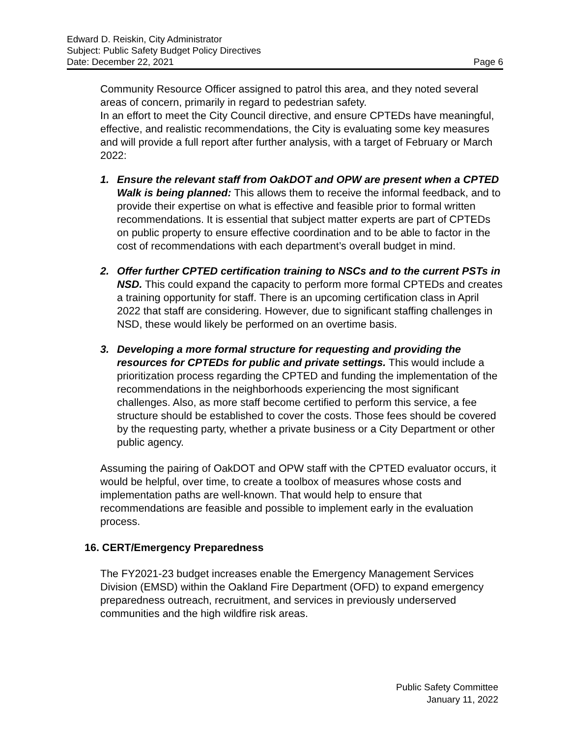Edward D. Reiskin, City Administrator
Subject: Public Safety Budget Policy Directives
Date: December 22, 2021 Page 6
Community Resource Officer assigned to patrol this area, and they noted several areas of concern, primarily in regard to pedestrian safety.
In an effort to meet the City Council directive, and ensure CPTEDs have meaningful, effective, and realistic recommendations, the City is evaluating some key measures and will provide a full report after further analysis, with a target of February or March 2022:
1. Ensure the relevant staff from OakDOT and OPW are present when a CPTED Walk is being planned: This allows them to receive the informal feedback, and to provide their expertise on what is effective and feasible prior to formal written recommendations. It is essential that subject matter experts are part of CPTEDs on public property to ensure effective coordination and to be able to factor in the cost of recommendations with each department’s overall budget in mind.
2. Offer further CPTED certification training to NSCs and to the current PSTs in NSD. This could expand the capacity to perform more formal CPTEDs and creates a training opportunity for staff. There is an upcoming certification class in April 2022 that staff are considering. However, due to significant staffing challenges in NSD, these would likely be performed on an overtime basis.
3. Developing a more formal structure for requesting and providing the resources for CPTEDs for public and private settings. This would include a prioritization process regarding the CPTED and funding the implementation of the recommendations in the neighborhoods experiencing the most significant challenges. Also, as more staff become certified to perform this service, a fee structure should be established to cover the costs. Those fees should be covered by the requesting party, whether a private business or a City Department or other public agency.
Assuming the pairing of OakDOT and OPW staff with the CPTED evaluator occurs, it would be helpful, over time, to create a toolbox of measures whose costs and implementation paths are well-known. That would help to ensure that recommendations are feasible and possible to implement early in the evaluation process.
16. CERT/Emergency Preparedness
The FY2021-23 budget increases enable the Emergency Management Services Division (EMSD) within the Oakland Fire Department (OFD) to expand emergency preparedness outreach, recruitment, and services in previously underserved communities and the high wildfire risk areas.
Public Safety Committee
January 11, 2022